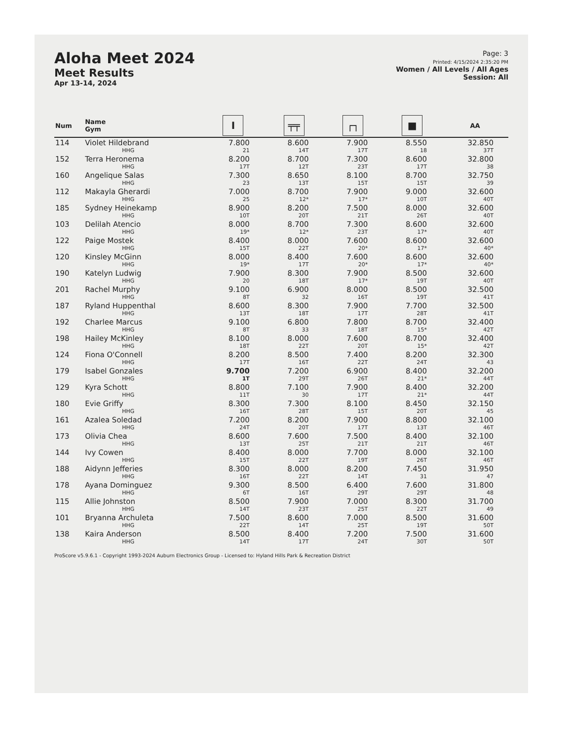Aloha Meet 2024
Meet Results
Apr 13-14, 2024
Page: 3
Printed: 4/15/2024 2:35:20 PM
Women / All Levels / All Ages
Session: All
| Num | Name Gym | I | ╤╤ | ┌┐ | ■ | AA |
| --- | --- | --- | --- | --- | --- | --- |
| 114 | Violet Hildebrand HHG | 7.800 21 | 8.600 14T | 7.900 17T | 8.550 18 | 32.850 37T |
| 152 | Terra Heronema HHG | 8.200 17T | 8.700 12T | 7.300 23T | 8.600 17T | 32.800 38 |
| 160 | Angelique Salas HHG | 7.300 23 | 8.650 13T | 8.100 15T | 8.700 15T | 32.750 39 |
| 112 | Makayla Gherardi HHG | 7.000 25 | 8.700 12* | 7.900 17* | 9.000 10T | 32.600 40T |
| 185 | Sydney Heinekamp HHG | 8.900 10T | 8.200 20T | 7.500 21T | 8.000 26T | 32.600 40T |
| 103 | Delilah Atencio HHG | 8.000 19* | 8.700 12* | 7.300 23T | 8.600 17* | 32.600 40T |
| 122 | Paige Mostek HHG | 8.400 15T | 8.000 22T | 7.600 20* | 8.600 17* | 32.600 40* |
| 120 | Kinsley McGinn HHG | 8.000 19* | 8.400 17T | 7.600 20* | 8.600 17* | 32.600 40* |
| 190 | Katelyn Ludwig HHG | 7.900 20 | 8.300 18T | 7.900 17* | 8.500 19T | 32.600 40T |
| 201 | Rachel Murphy HHG | 9.100 8T | 6.900 32 | 8.000 16T | 8.500 19T | 32.500 41T |
| 187 | Ryland Huppenthal HHG | 8.600 13T | 8.300 18T | 7.900 17T | 7.700 28T | 32.500 41T |
| 192 | Charlee Marcus HHG | 9.100 8T | 6.800 33 | 7.800 18T | 8.700 15* | 32.400 42T |
| 198 | Hailey McKinley HHG | 8.100 18T | 8.000 22T | 7.600 20T | 8.700 15* | 32.400 42T |
| 124 | Fiona O'Connell HHG | 8.200 17T | 8.500 16T | 7.400 22T | 8.200 24T | 32.300 43 |
| 179 | Isabel Gonzales HHG | 9.700 1T | 7.200 29T | 6.900 26T | 8.400 21* | 32.200 44T |
| 129 | Kyra Schott HHG | 8.800 11T | 7.100 30 | 7.900 17T | 8.400 21* | 32.200 44T |
| 180 | Evie Griffy HHG | 8.300 16T | 7.300 28T | 8.100 15T | 8.450 20T | 32.150 45 |
| 161 | Azalea Soledad HHG | 7.200 24T | 8.200 20T | 7.900 17T | 8.800 13T | 32.100 46T |
| 173 | Olivia Chea HHG | 8.600 13T | 7.600 25T | 7.500 21T | 8.400 21T | 32.100 46T |
| 144 | Ivy Cowen HHG | 8.400 15T | 8.000 22T | 7.700 19T | 8.000 26T | 32.100 46T |
| 188 | Aidynn Jefferies HHG | 8.300 16T | 8.000 22T | 8.200 14T | 7.450 31 | 31.950 47 |
| 178 | Ayana Dominguez HHG | 9.300 6T | 8.500 16T | 6.400 29T | 7.600 29T | 31.800 48 |
| 115 | Allie Johnston HHG | 8.500 14T | 7.900 23T | 7.000 25T | 8.300 22T | 31.700 49 |
| 101 | Bryanna Archuleta HHG | 7.500 22T | 8.600 14T | 7.000 25T | 8.500 19T | 31.600 50T |
| 138 | Kaira Anderson HHG | 8.500 14T | 8.400 17T | 7.200 24T | 7.500 30T | 31.600 50T |
ProScore v5.9.6.1 - Copyright 1993-2024 Auburn Electronics Group - Licensed to: Hyland Hills Park & Recreation District